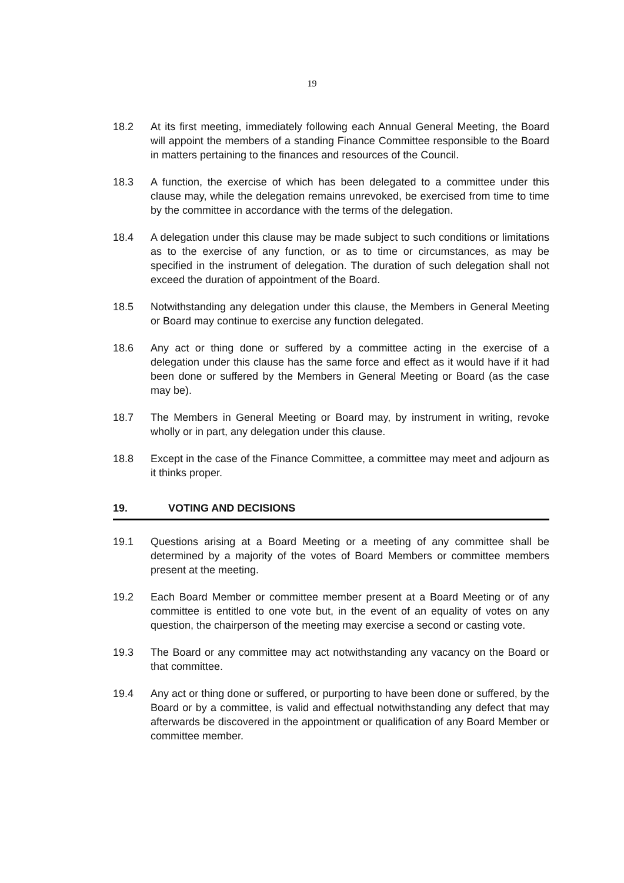19
18.2 At its first meeting, immediately following each Annual General Meeting, the Board will appoint the members of a standing Finance Committee responsible to the Board in matters pertaining to the finances and resources of the Council.
18.3 A function, the exercise of which has been delegated to a committee under this clause may, while the delegation remains unrevoked, be exercised from time to time by the committee in accordance with the terms of the delegation.
18.4 A delegation under this clause may be made subject to such conditions or limitations as to the exercise of any function, or as to time or circumstances, as may be specified in the instrument of delegation. The duration of such delegation shall not exceed the duration of appointment of the Board.
18.5 Notwithstanding any delegation under this clause, the Members in General Meeting or Board may continue to exercise any function delegated.
18.6 Any act or thing done or suffered by a committee acting in the exercise of a delegation under this clause has the same force and effect as it would have if it had been done or suffered by the Members in General Meeting or Board (as the case may be).
18.7 The Members in General Meeting or Board may, by instrument in writing, revoke wholly or in part, any delegation under this clause.
18.8 Except in the case of the Finance Committee, a committee may meet and adjourn as it thinks proper.
19. VOTING AND DECISIONS
19.1 Questions arising at a Board Meeting or a meeting of any committee shall be determined by a majority of the votes of Board Members or committee members present at the meeting.
19.2 Each Board Member or committee member present at a Board Meeting or of any committee is entitled to one vote but, in the event of an equality of votes on any question, the chairperson of the meeting may exercise a second or casting vote.
19.3 The Board or any committee may act notwithstanding any vacancy on the Board or that committee.
19.4 Any act or thing done or suffered, or purporting to have been done or suffered, by the Board or by a committee, is valid and effectual notwithstanding any defect that may afterwards be discovered in the appointment or qualification of any Board Member or committee member.